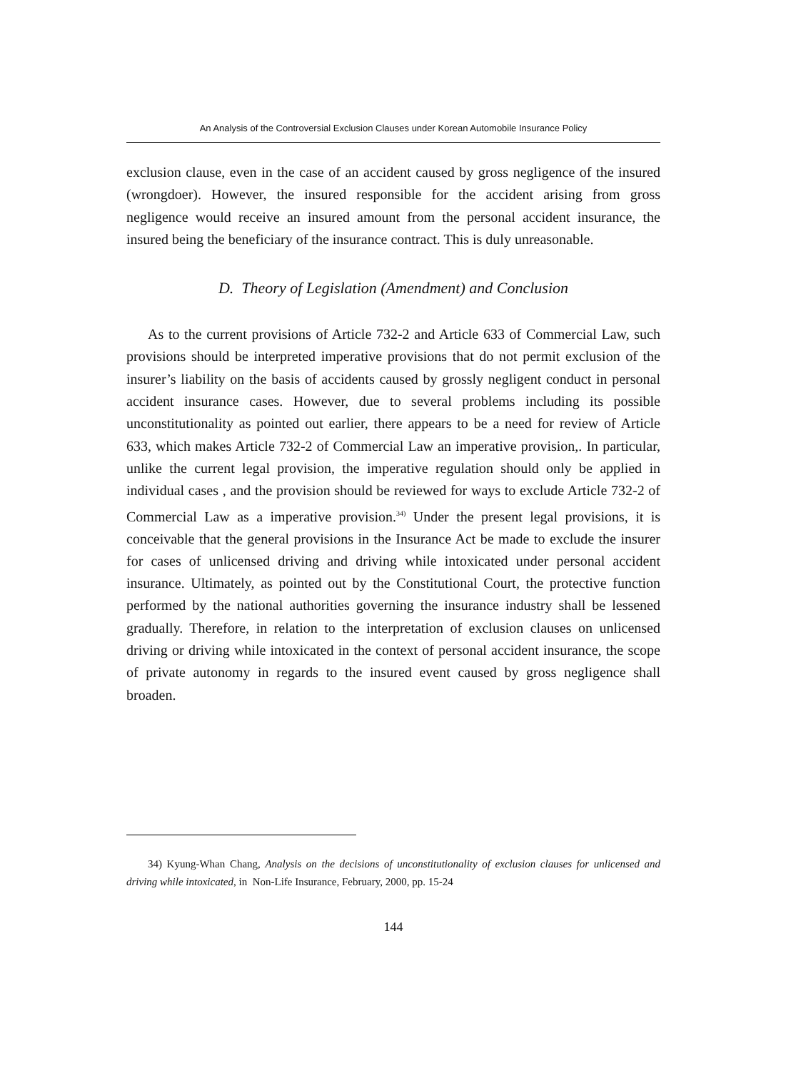An Analysis of the Controversial Exclusion Clauses under Korean Automobile Insurance Policy
exclusion clause, even in the case of an accident caused by gross negligence of the insured (wrongdoer). However, the insured responsible for the accident arising from gross negligence would receive an insured amount from the personal accident insurance, the insured being the beneficiary of the insurance contract. This is duly unreasonable.
D. Theory of Legislation (Amendment) and Conclusion
As to the current provisions of Article 732-2 and Article 633 of Commercial Law, such provisions should be interpreted imperative provisions that do not permit exclusion of the insurer’s liability on the basis of accidents caused by grossly negligent conduct in personal accident insurance cases. However, due to several problems including its possible unconstitutionality as pointed out earlier, there appears to be a need for review of Article 633, which makes Article 732-2 of Commercial Law an imperative provision,. In particular, unlike the current legal provision, the imperative regulation should only be applied in individual cases , and the provision should be reviewed for ways to exclude Article 732-2 of Commercial Law as a imperative provision.<sup>34)</sup> Under the present legal provisions, it is conceivable that the general provisions in the Insurance Act be made to exclude the insurer for cases of unlicensed driving and driving while intoxicated under personal accident insurance. Ultimately, as pointed out by the Constitutional Court, the protective function performed by the national authorities governing the insurance industry shall be lessened gradually. Therefore, in relation to the interpretation of exclusion clauses on unlicensed driving or driving while intoxicated in the context of personal accident insurance, the scope of private autonomy in regards to the insured event caused by gross negligence shall broaden.
34) Kyung-Whan Chang, Analysis on the decisions of unconstitutionality of exclusion clauses for unlicensed and driving while intoxicated, in Non-Life Insurance, February, 2000, pp. 15-24
144